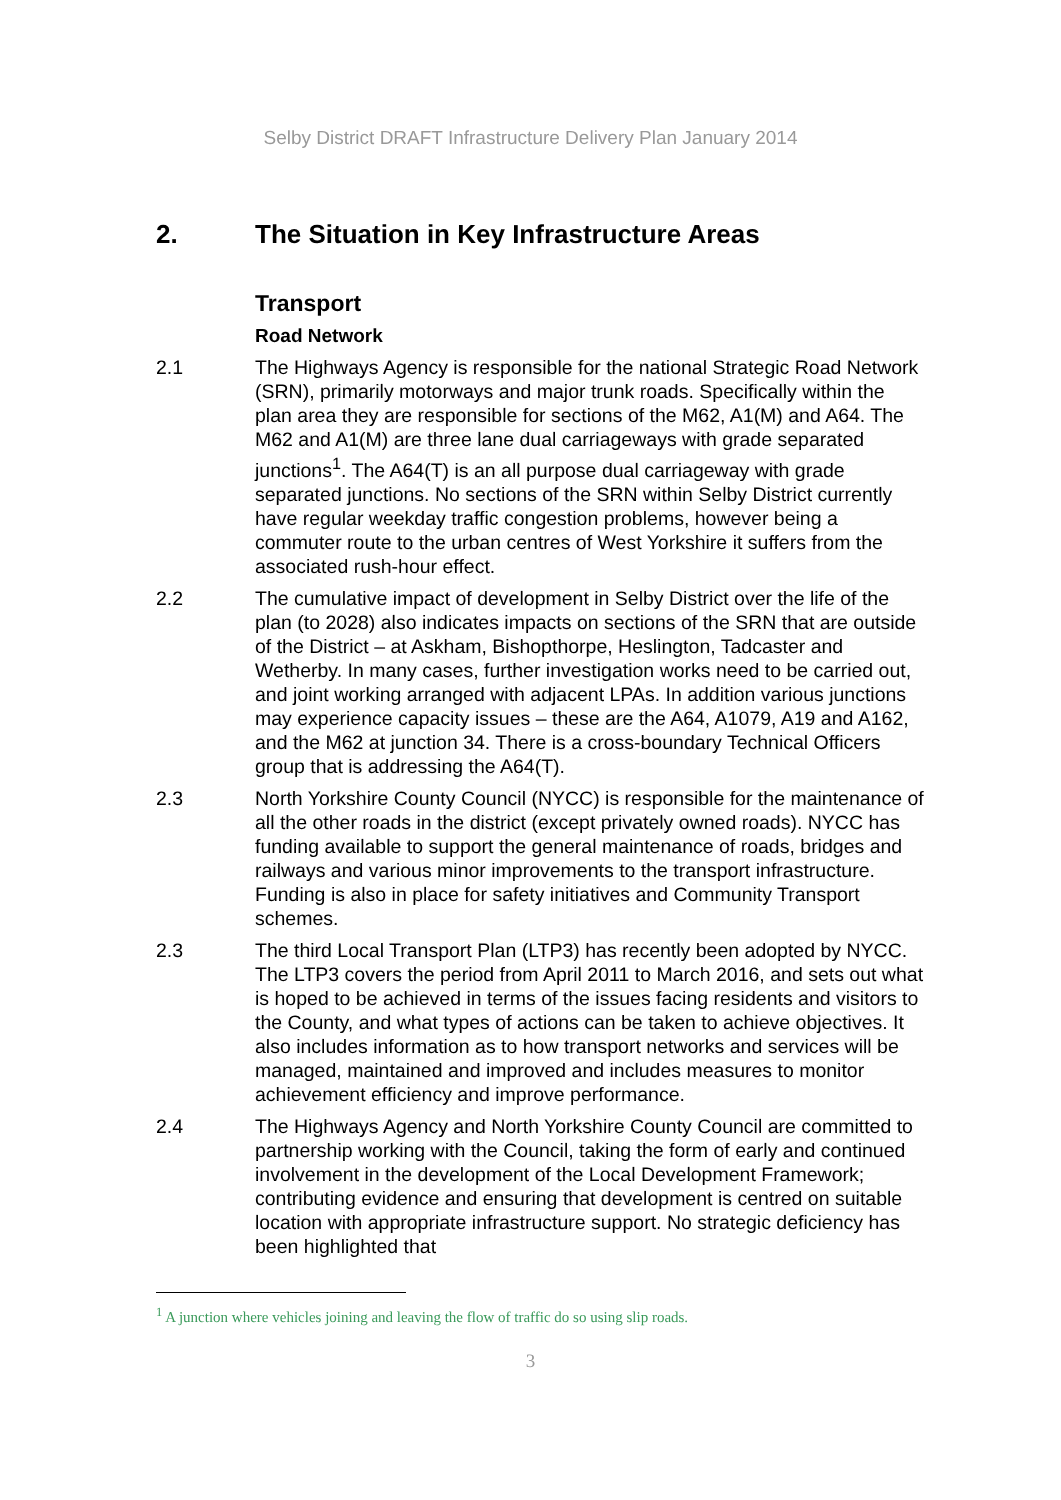Selby District DRAFT Infrastructure Delivery Plan January 2014
2. The Situation in Key Infrastructure Areas
Transport
Road Network
2.1 The Highways Agency is responsible for the national Strategic Road Network (SRN), primarily motorways and major trunk roads. Specifically within the plan area they are responsible for sections of the M62, A1(M) and A64. The M62 and A1(M) are three lane dual carriageways with grade separated junctions<sup>1</sup>. The A64(T) is an all purpose dual carriageway with grade separated junctions. No sections of the SRN within Selby District currently have regular weekday traffic congestion problems, however being a commuter route to the urban centres of West Yorkshire it suffers from the associated rush-hour effect.
2.2 The cumulative impact of development in Selby District over the life of the plan (to 2028) also indicates impacts on sections of the SRN that are outside of the District – at Askham, Bishopthorpe, Heslington, Tadcaster and Wetherby. In many cases, further investigation works need to be carried out, and joint working arranged with adjacent LPAs. In addition various junctions may experience capacity issues – these are the A64, A1079, A19 and A162, and the M62 at junction 34. There is a cross-boundary Technical Officers group that is addressing the A64(T).
2.3 North Yorkshire County Council (NYCC) is responsible for the maintenance of all the other roads in the district (except privately owned roads). NYCC has funding available to support the general maintenance of roads, bridges and railways and various minor improvements to the transport infrastructure. Funding is also in place for safety initiatives and Community Transport schemes.
2.3 The third Local Transport Plan (LTP3) has recently been adopted by NYCC. The LTP3 covers the period from April 2011 to March 2016, and sets out what is hoped to be achieved in terms of the issues facing residents and visitors to the County, and what types of actions can be taken to achieve objectives. It also includes information as to how transport networks and services will be managed, maintained and improved and includes measures to monitor achievement efficiency and improve performance.
2.4 The Highways Agency and North Yorkshire County Council are committed to partnership working with the Council, taking the form of early and continued involvement in the development of the Local Development Framework; contributing evidence and ensuring that development is centred on suitable location with appropriate infrastructure support. No strategic deficiency has been highlighted that
<sup>1</sup> A junction where vehicles joining and leaving the flow of traffic do so using slip roads.
3